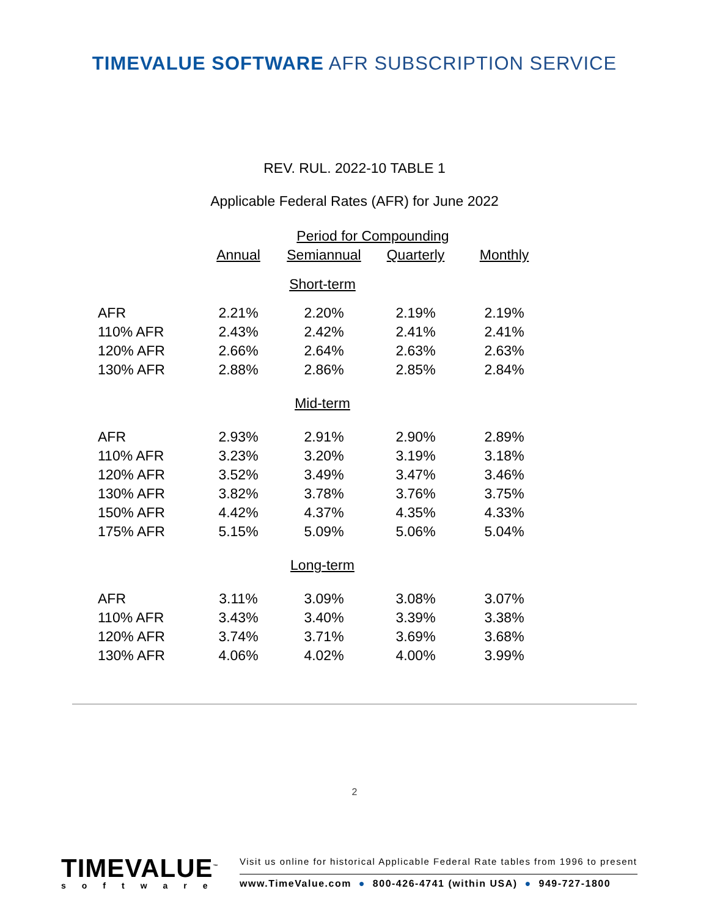TIMEVALUE SOFTWARE AFR SUBSCRIPTION SERVICE
REV. RUL. 2022-10 TABLE 1
Applicable Federal Rates (AFR) for June 2022
| | Period for Compounding | | | |
| --- | --- | --- | --- | --- |
| | Annual | Semiannual | Quarterly | Monthly |
| Short-term | | | | |
| AFR | 2.21% | 2.20% | 2.19% | 2.19% |
| 110% AFR | 2.43% | 2.42% | 2.41% | 2.41% |
| 120% AFR | 2.66% | 2.64% | 2.63% | 2.63% |
| 130% AFR | 2.88% | 2.86% | 2.85% | 2.84% |
| Mid-term | | | | |
| AFR | 2.93% | 2.91% | 2.90% | 2.89% |
| 110% AFR | 3.23% | 3.20% | 3.19% | 3.18% |
| 120% AFR | 3.52% | 3.49% | 3.47% | 3.46% |
| 130% AFR | 3.82% | 3.78% | 3.76% | 3.75% |
| 150% AFR | 4.42% | 4.37% | 4.35% | 4.33% |
| 175% AFR | 5.15% | 5.09% | 5.06% | 5.04% |
| Long-term | | | | |
| AFR | 3.11% | 3.09% | 3.08% | 3.07% |
| 110% AFR | 3.43% | 3.40% | 3.39% | 3.38% |
| 120% AFR | 3.74% | 3.71% | 3.69% | 3.68% |
| 130% AFR | 4.06% | 4.02% | 4.00% | 3.99% |
2
TIMEVALUE<sup>™</sup>
software
Visit us online for historical Applicable Federal Rate tables from 1996 to present
www.TimeValue.com ● 800-426-4741 (within USA) ● 949-727-1800